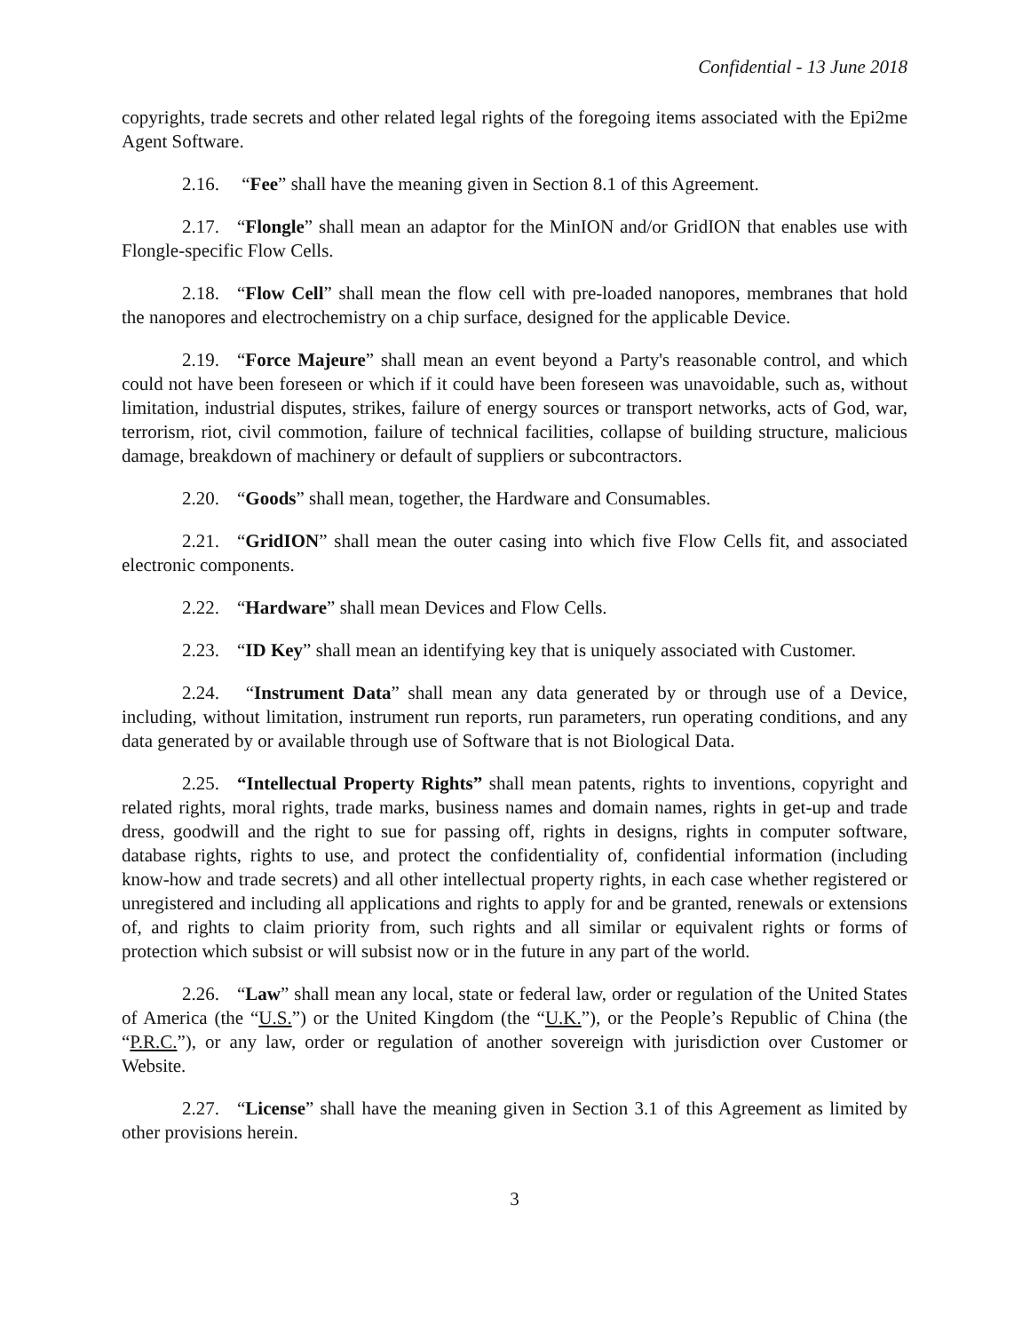Confidential - 13 June 2018
copyrights, trade secrets and other related legal rights of the foregoing items associated with the Epi2me Agent Software.
2.16. “Fee” shall have the meaning given in Section 8.1 of this Agreement.
2.17. “Flongle” shall mean an adaptor for the MinION and/or GridION that enables use with Flongle-specific Flow Cells.
2.18. “Flow Cell” shall mean the flow cell with pre-loaded nanopores, membranes that hold the nanopores and electrochemistry on a chip surface, designed for the applicable Device.
2.19. “Force Majeure” shall mean an event beyond a Party's reasonable control, and which could not have been foreseen or which if it could have been foreseen was unavoidable, such as, without limitation, industrial disputes, strikes, failure of energy sources or transport networks, acts of God, war, terrorism, riot, civil commotion, failure of technical facilities, collapse of building structure, malicious damage, breakdown of machinery or default of suppliers or subcontractors.
2.20. “Goods” shall mean, together, the Hardware and Consumables.
2.21. “GridION” shall mean the outer casing into which five Flow Cells fit, and associated electronic components.
2.22. “Hardware” shall mean Devices and Flow Cells.
2.23. “ID Key” shall mean an identifying key that is uniquely associated with Customer.
2.24. “Instrument Data” shall mean any data generated by or through use of a Device, including, without limitation, instrument run reports, run parameters, run operating conditions, and any data generated by or available through use of Software that is not Biological Data.
2.25. “Intellectual Property Rights” shall mean patents, rights to inventions, copyright and related rights, moral rights, trade marks, business names and domain names, rights in get-up and trade dress, goodwill and the right to sue for passing off, rights in designs, rights in computer software, database rights, rights to use, and protect the confidentiality of, confidential information (including know-how and trade secrets) and all other intellectual property rights, in each case whether registered or unregistered and including all applications and rights to apply for and be granted, renewals or extensions of, and rights to claim priority from, such rights and all similar or equivalent rights or forms of protection which subsist or will subsist now or in the future in any part of the world.
2.26. “Law” shall mean any local, state or federal law, order or regulation of the United States of America (the “U.S.”) or the United Kingdom (the “U.K.”), or the People’s Republic of China (the “P.R.C.”), or any law, order or regulation of another sovereign with jurisdiction over Customer or Website.
2.27. “License” shall have the meaning given in Section 3.1 of this Agreement as limited by other provisions herein.
3